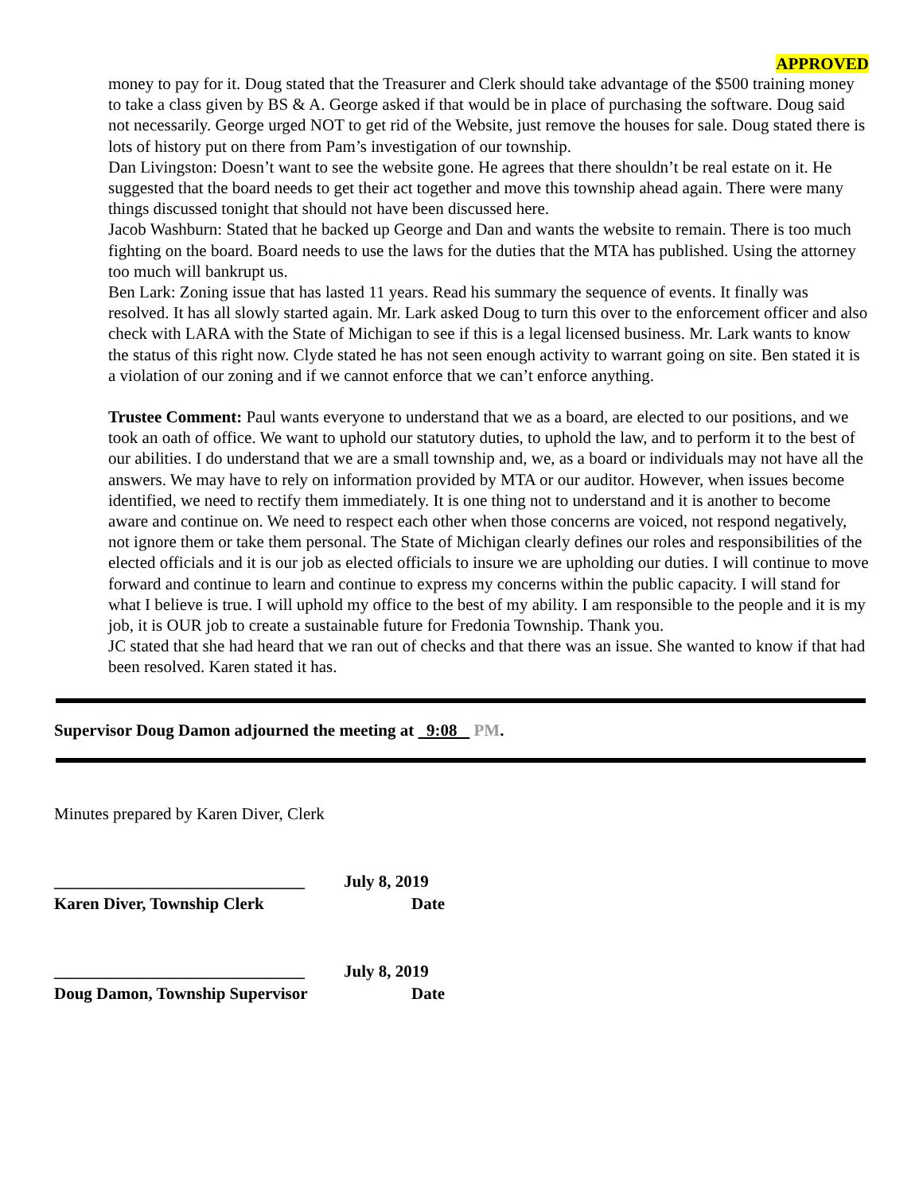APPROVED
money to pay for it. Doug stated that the Treasurer and Clerk should take advantage of the $500 training money to take a class given by BS & A. George asked if that would be in place of purchasing the software. Doug said not necessarily. George urged NOT to get rid of the Website, just remove the houses for sale. Doug stated there is lots of history put on there from Pam’s investigation of our township.
Dan Livingston: Doesn’t want to see the website gone. He agrees that there shouldn’t be real estate on it. He suggested that the board needs to get their act together and move this township ahead again. There were many things discussed tonight that should not have been discussed here.
Jacob Washburn: Stated that he backed up George and Dan and wants the website to remain. There is too much fighting on the board. Board needs to use the laws for the duties that the MTA has published. Using the attorney too much will bankrupt us.
Ben Lark: Zoning issue that has lasted 11 years. Read his summary the sequence of events. It finally was resolved. It has all slowly started again. Mr. Lark asked Doug to turn this over to the enforcement officer and also check with LARA with the State of Michigan to see if this is a legal licensed business. Mr. Lark wants to know the status of this right now. Clyde stated he has not seen enough activity to warrant going on site. Ben stated it is a violation of our zoning and if we cannot enforce that we can’t enforce anything.
Trustee Comment: Paul wants everyone to understand that we as a board, are elected to our positions, and we took an oath of office. We want to uphold our statutory duties, to uphold the law, and to perform it to the best of our abilities. I do understand that we are a small township and, we, as a board or individuals may not have all the answers. We may have to rely on information provided by MTA or our auditor. However, when issues become identified, we need to rectify them immediately. It is one thing not to understand and it is another to become aware and continue on. We need to respect each other when those concerns are voiced, not respond negatively, not ignore them or take them personal. The State of Michigan clearly defines our roles and responsibilities of the elected officials and it is our job as elected officials to insure we are upholding our duties. I will continue to move forward and continue to learn and continue to express my concerns within the public capacity. I will stand for what I believe is true. I will uphold my office to the best of my ability. I am responsible to the people and it is my job, it is OUR job to create a sustainable future for Fredonia Township. Thank you.
JC stated that she had heard that we ran out of checks and that there was an issue. She wanted to know if that had been resolved. Karen stated it has.
Supervisor Doug Damon adjourned the meeting at 9:08 PM.
Minutes prepared by Karen Diver, Clerk
______________________________ July 8, 2019
Karen Diver, Township Clerk Date
______________________________ July 8, 2019
Doug Damon, Township Supervisor Date